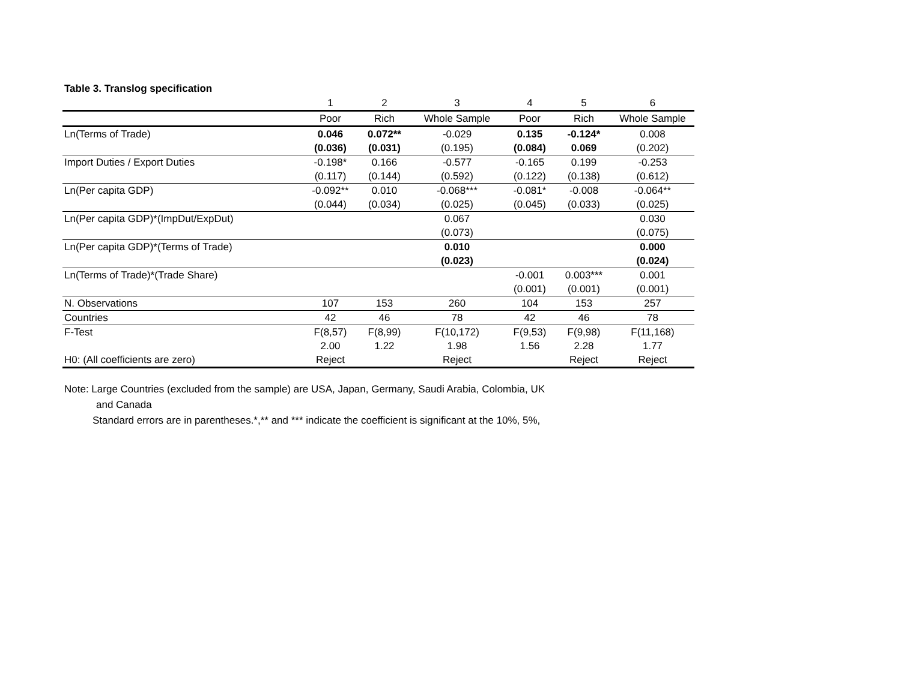Table 3. Translog specification
| | 1 | 2 | 3 | 4 | 5 | 6 |
| --- | --- | --- | --- | --- | --- | --- |
| | Poor | Rich | Whole Sample | Poor | Rich | Whole Sample |
| Ln(Terms of Trade) | 0.046 | 0.072** | -0.029 | 0.135 | -0.124* | 0.008 |
| | (0.036) | (0.031) | (0.195) | (0.084) | 0.069 | (0.202) |
| Import Duties / Export Duties | -0.198* | 0.166 | -0.577 | -0.165 | 0.199 | -0.253 |
| | (0.117) | (0.144) | (0.592) | (0.122) | (0.138) | (0.612) |
| Ln(Per capita GDP) | -0.092** | 0.010 | -0.068*** | -0.081* | -0.008 | -0.064** |
| | (0.044) | (0.034) | (0.025) | (0.045) | (0.033) | (0.025) |
| Ln(Per capita GDP)*(ImpDut/ExpDut) | | | 0.067 | | | 0.030 |
| | | | (0.073) | | | (0.075) |
| Ln(Per capita GDP)*(Terms of Trade) | | | 0.010 | | | 0.000 |
| | | | (0.023) | | | (0.024) |
| Ln(Terms of Trade)*(Trade Share) | | | | -0.001 | 0.003*** | 0.001 |
| | | | | (0.001) | (0.001) | (0.001) |
| N. Observations | 107 | 153 | 260 | 104 | 153 | 257 |
| Countries | 42 | 46 | 78 | 42 | 46 | 78 |
| F-Test | F(8,57) | F(8,99) | F(10,172) | F(9,53) | F(9,98) | F(11,168) |
| | 2.00 | 1.22 | 1.98 | 1.56 | 2.28 | 1.77 |
| H0: (All coefficients are zero) | Reject | | Reject | | Reject | Reject |
Note: Large Countries (excluded from the sample) are USA, Japan, Germany, Saudi Arabia, Colombia, UK
and Canada
Standard errors are in parentheses.*,** and *** indicate the coefficient is significant at the 10%, 5%,